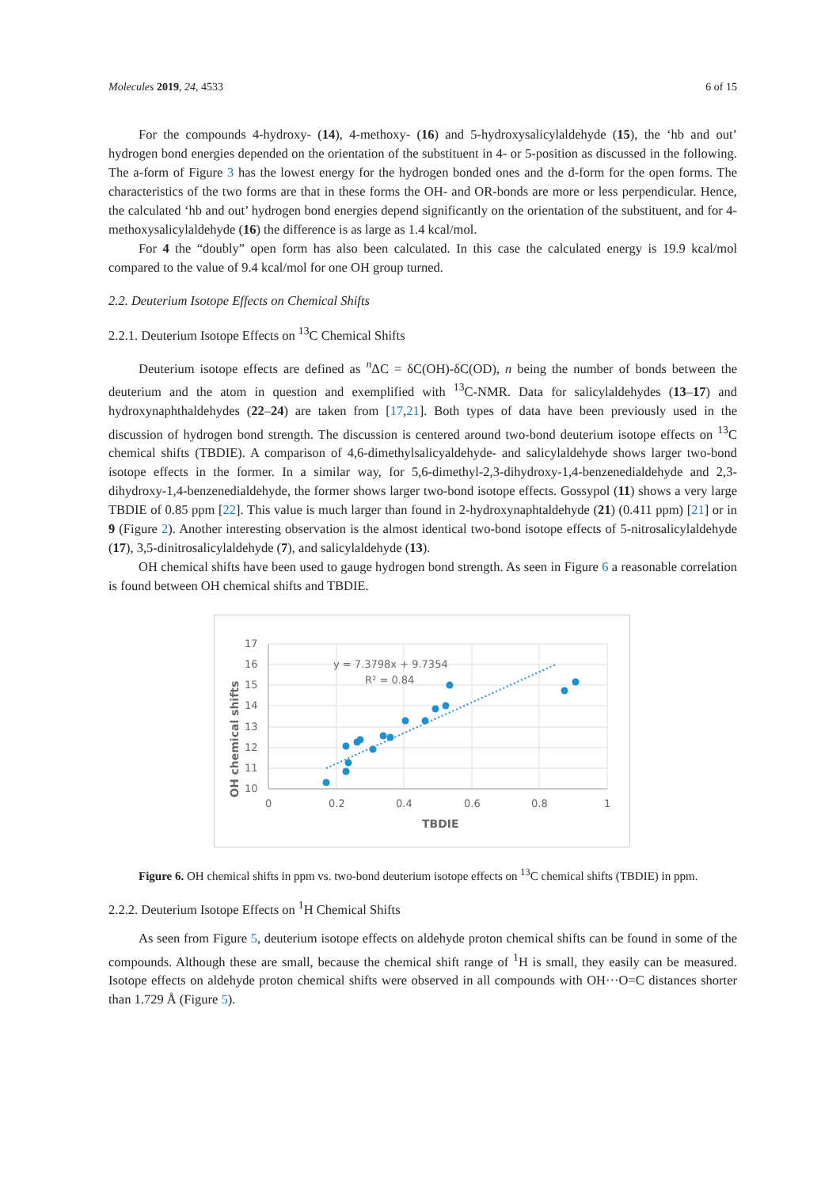Molecules 2019, 24, 4533 6 of 15
For the compounds 4-hydroxy- (14), 4-methoxy- (16) and 5-hydroxysalicylaldehyde (15), the ‘hb and out’ hydrogen bond energies depended on the orientation of the substituent in 4- or 5-position as discussed in the following. The a-form of Figure 3 has the lowest energy for the hydrogen bonded ones and the d-form for the open forms. The characteristics of the two forms are that in these forms the OH- and OR-bonds are more or less perpendicular. Hence, the calculated ‘hb and out’ hydrogen bond energies depend significantly on the orientation of the substituent, and for 4-methoxysalicylaldehyde (16) the difference is as large as 1.4 kcal/mol.
For 4 the “doubly” open form has also been calculated. In this case the calculated energy is 19.9 kcal/mol compared to the value of 9.4 kcal/mol for one OH group turned.
2.2. Deuterium Isotope Effects on Chemical Shifts
2.2.1. Deuterium Isotope Effects on <sup>13</sup>C Chemical Shifts
Deuterium isotope effects are defined as <sup>n</sup>ΔC = δC(OH)-δC(OD), n being the number of bonds between the deuterium and the atom in question and exemplified with <sup>13</sup>C-NMR. Data for salicylaldehydes (13–17) and hydroxynaphthaldehydes (22–24) are taken from [17,21]. Both types of data have been previously used in the discussion of hydrogen bond strength. The discussion is centered around two-bond deuterium isotope effects on <sup>13</sup>C chemical shifts (TBDIE). A comparison of 4,6-dimethylsalicyaldehyde- and salicylaldehyde shows larger two-bond isotope effects in the former. In a similar way, for 5,6-dimethyl-2,3-dihydroxy-1,4-benzenedialdehyde and 2,3-dihydroxy-1,4-benzenedialdehyde, the former shows larger two-bond isotope effects. Gossypol (11) shows a very large TBDIE of 0.85 ppm [22]. This value is much larger than found in 2-hydroxynaphtaldehyde (21) (0.411 ppm) [21] or in 9 (Figure 2). Another interesting observation is the almost identical two-bond isotope effects of 5-nitrosalicylaldehyde (17), 3,5-dinitrosalicylaldehyde (7), and salicylaldehyde (13).
OH chemical shifts have been used to gauge hydrogen bond strength. As seen in Figure 6 a reasonable correlation is found between OH chemical shifts and TBDIE.
17
16
15
14
13
12
11
10
0
0.2
0.4
0.6
0.8
1
TBDIE
OH chemical shifts
y = 7.3798x + 9.7354
R² = 0.84
Figure 6. OH chemical shifts in ppm vs. two-bond deuterium isotope effects on <sup>13</sup>C chemical shifts (TBDIE) in ppm.
2.2.2. Deuterium Isotope Effects on <sup>1</sup>H Chemical Shifts
As seen from Figure 5, deuterium isotope effects on aldehyde proton chemical shifts can be found in some of the compounds. Although these are small, because the chemical shift range of <sup>1</sup>H is small, they easily can be measured. Isotope effects on aldehyde proton chemical shifts were observed in all compounds with OH···O=C distances shorter than 1.729 Å (Figure 5).